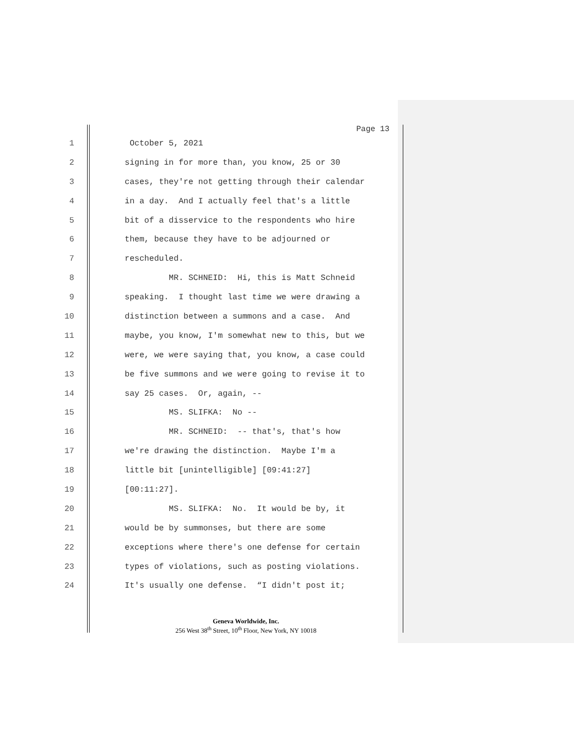Page 13
1 October 5, 2021
2 signing in for more than, you know, 25 or 30
3 cases, they're not getting through their calendar
4 in a day. And I actually feel that's a little
5 bit of a disservice to the respondents who hire
6 them, because they have to be adjourned or
7 rescheduled.
8 MR. SCHNEID: Hi, this is Matt Schneid
9 speaking. I thought last time we were drawing a
10 distinction between a summons and a case. And
11 maybe, you know, I'm somewhat new to this, but we
12 were, we were saying that, you know, a case could
13 be five summons and we were going to revise it to
14 say 25 cases. Or, again, --
15 MS. SLIFKA: No --
16 MR. SCHNEID: -- that's, that's how
17 we're drawing the distinction. Maybe I'm a
18 little bit [unintelligible] [09:41:27]
19 [00:11:27].
20 MS. SLIFKA: No. It would be by, it
21 would be by summonses, but there are some
22 exceptions where there's one defense for certain
23 types of violations, such as posting violations.
24 It's usually one defense. “I didn't post it;
Geneva Worldwide, Inc.
256 West 38<sup>th</sup> Street, 10<sup>th</sup> Floor, New York, NY 10018